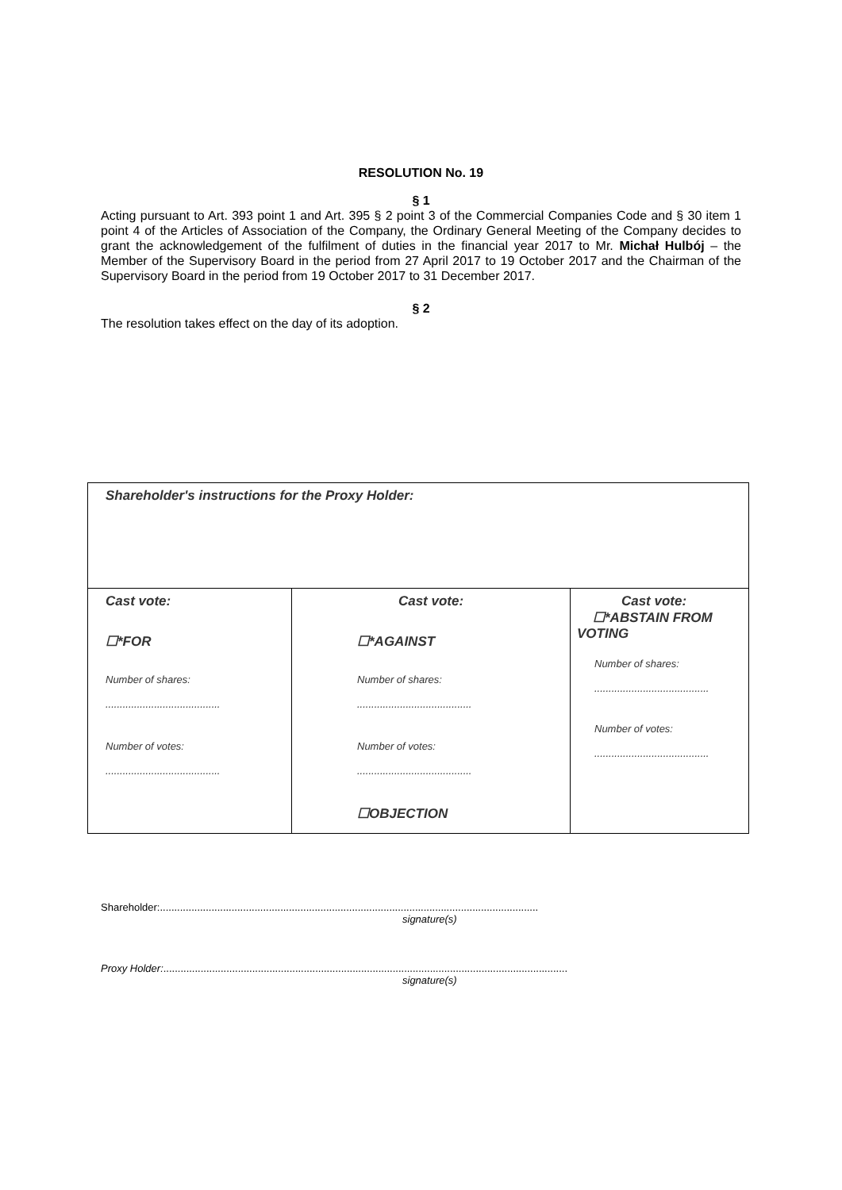RESOLUTION No. 19
§ 1
Acting pursuant to Art. 393 point 1 and Art. 395 § 2 point 3 of the Commercial Companies Code and § 30 item 1 point 4 of the Articles of Association of the Company, the Ordinary General Meeting of the Company decides to grant the acknowledgement of the fulfilment of duties in the financial year 2017 to Mr. Michał Hulbój – the Member of the Supervisory Board in the period from 27 April 2017 to 19 October 2017 and the Chairman of the Supervisory Board in the period from 19 October 2017 to 31 December 2017.
§ 2
The resolution takes effect on the day of its adoption.
| Shareholder's instructions for the Proxy Holder: | | |
| Cast vote: ☐*FOR Number of shares: ........................................ Number of votes: ........................................ | Cast vote: ☐*AGAINST Number of shares: ........................................ Number of votes: ........................................ ☐OBJECTION | Cast vote: ☐*ABSTAIN FROM VOTING Number of shares: ........................................ Number of votes: ........................................ |
Shareholder:....................................................................................................................................
signature(s)
Proxy Holder:.............................................................................................................................................
signature(s)